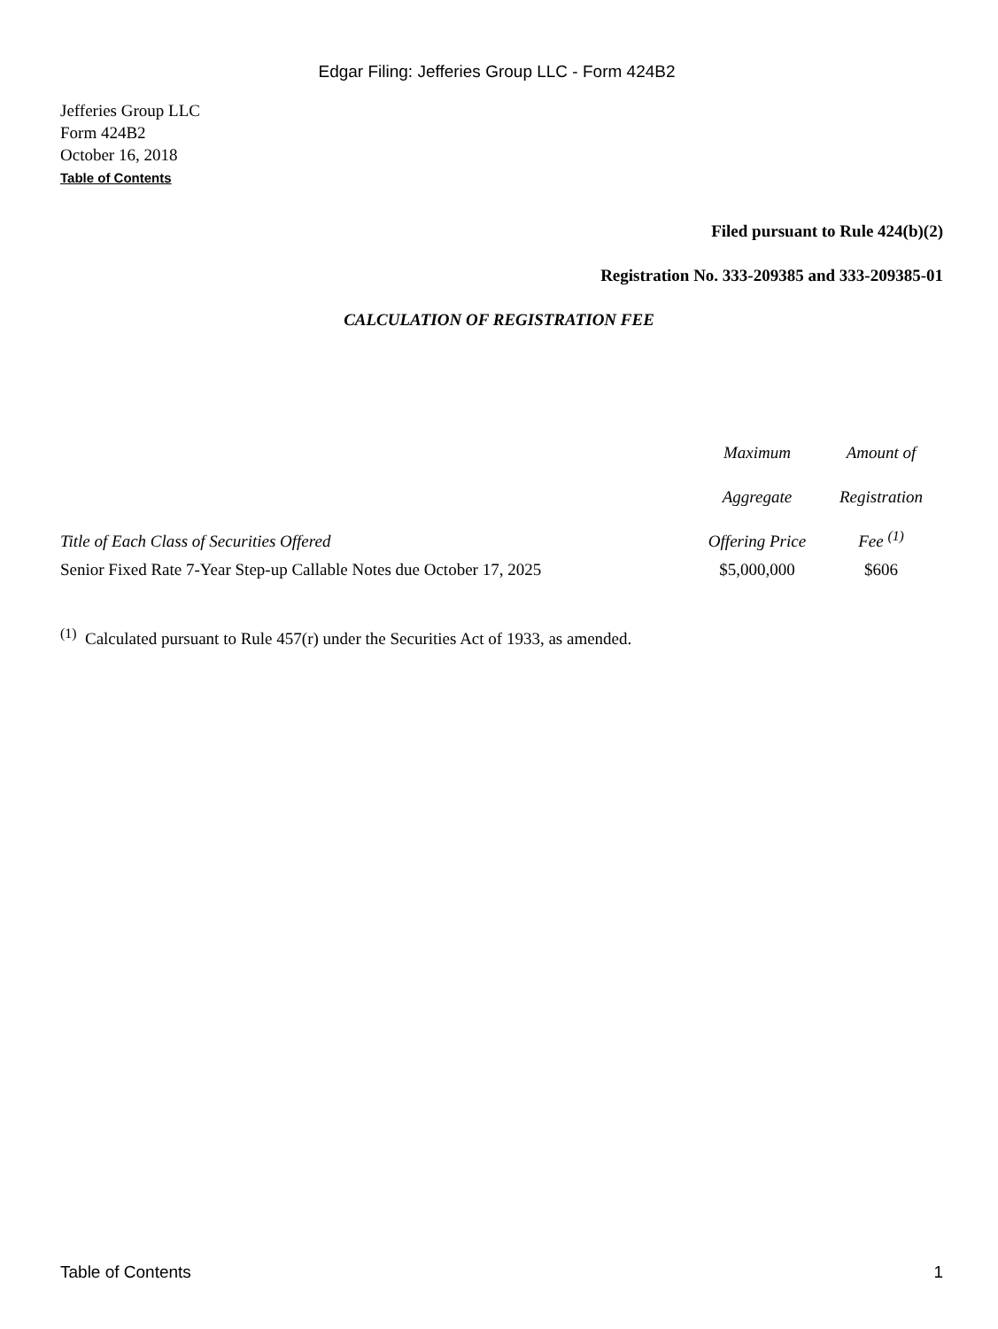Edgar Filing: Jefferies Group LLC - Form 424B2
Jefferies Group LLC
Form 424B2
October 16, 2018
Table of Contents
Filed pursuant to Rule 424(b)(2)
Registration No. 333-209385 and 333-209385-01
CALCULATION OF REGISTRATION FEE
| | Maximum | Amount of |
| --- | --- | --- |
| | Aggregate | Registration |
| Title of Each Class of Securities Offered | Offering Price | Fee <sup>(1)</sup> |
| Senior Fixed Rate 7-Year Step-up Callable Notes due October 17, 2025 | $5,000,000 | $606 |
<sup>(1)</sup> Calculated pursuant to Rule 457(r) under the Securities Act of 1933, as amended.
Table of Contents 1